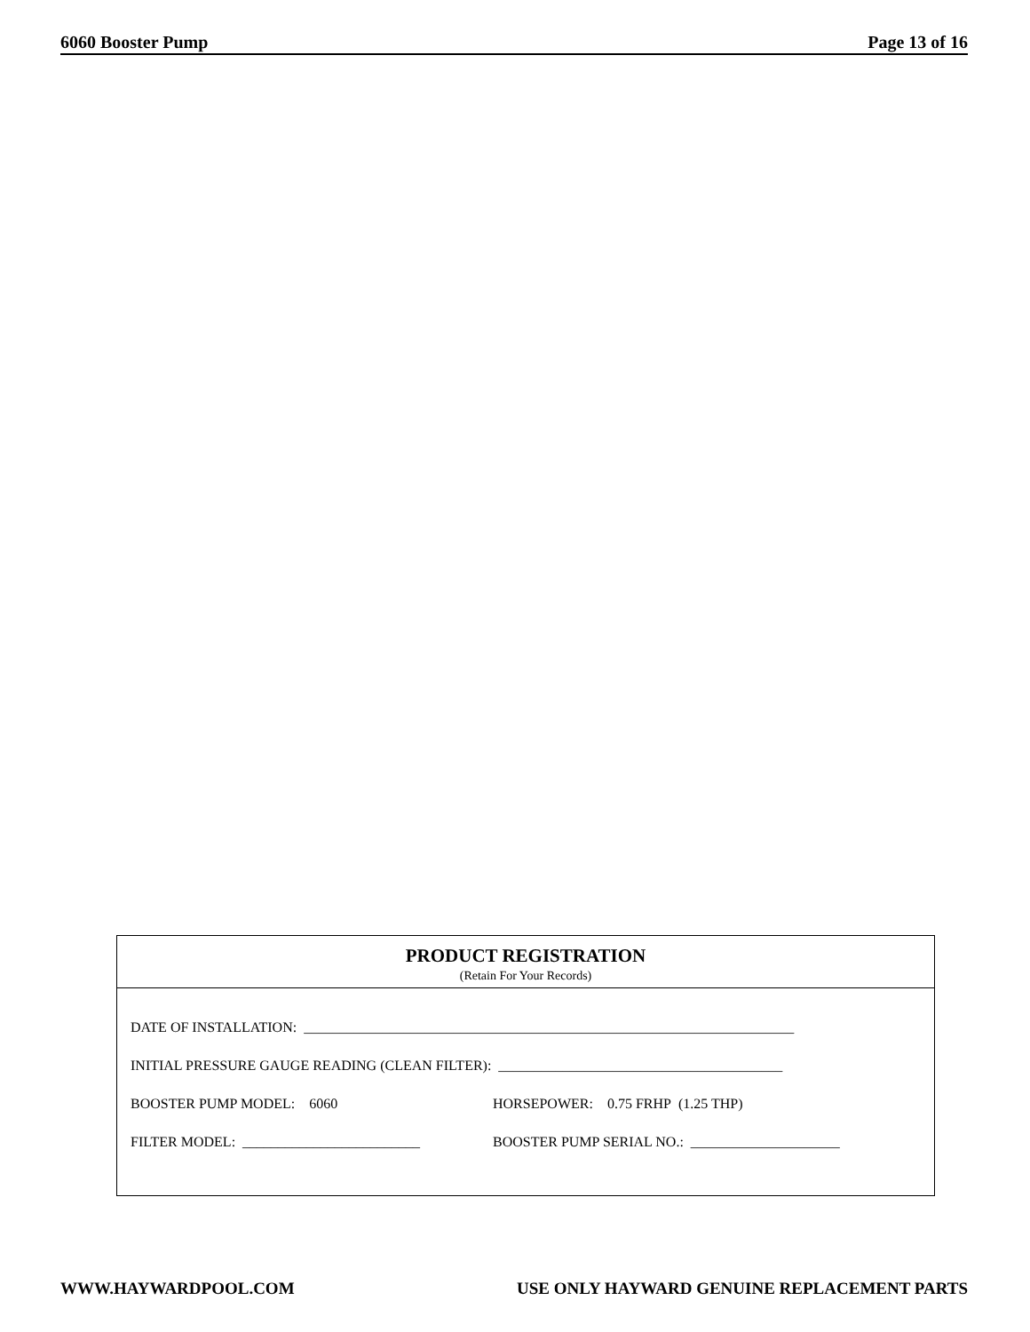6060 Booster Pump Page 13 of 16
PRODUCT REGISTRATION
(Retain For Your Records)
DATE OF INSTALLATION: _____________________________________________________________________
INITIAL PRESSURE GAUGE READING (CLEAN FILTER): ________________________________________
BOOSTER PUMP MODEL: 6060 HORSEPOWER: 0.75 FRHP (1.25 THP)
FILTER MODEL: _________________________ BOOSTER PUMP SERIAL NO.: _____________________
WWW.HAYWARDPOOL.COM USE ONLY HAYWARD GENUINE REPLACEMENT PARTS